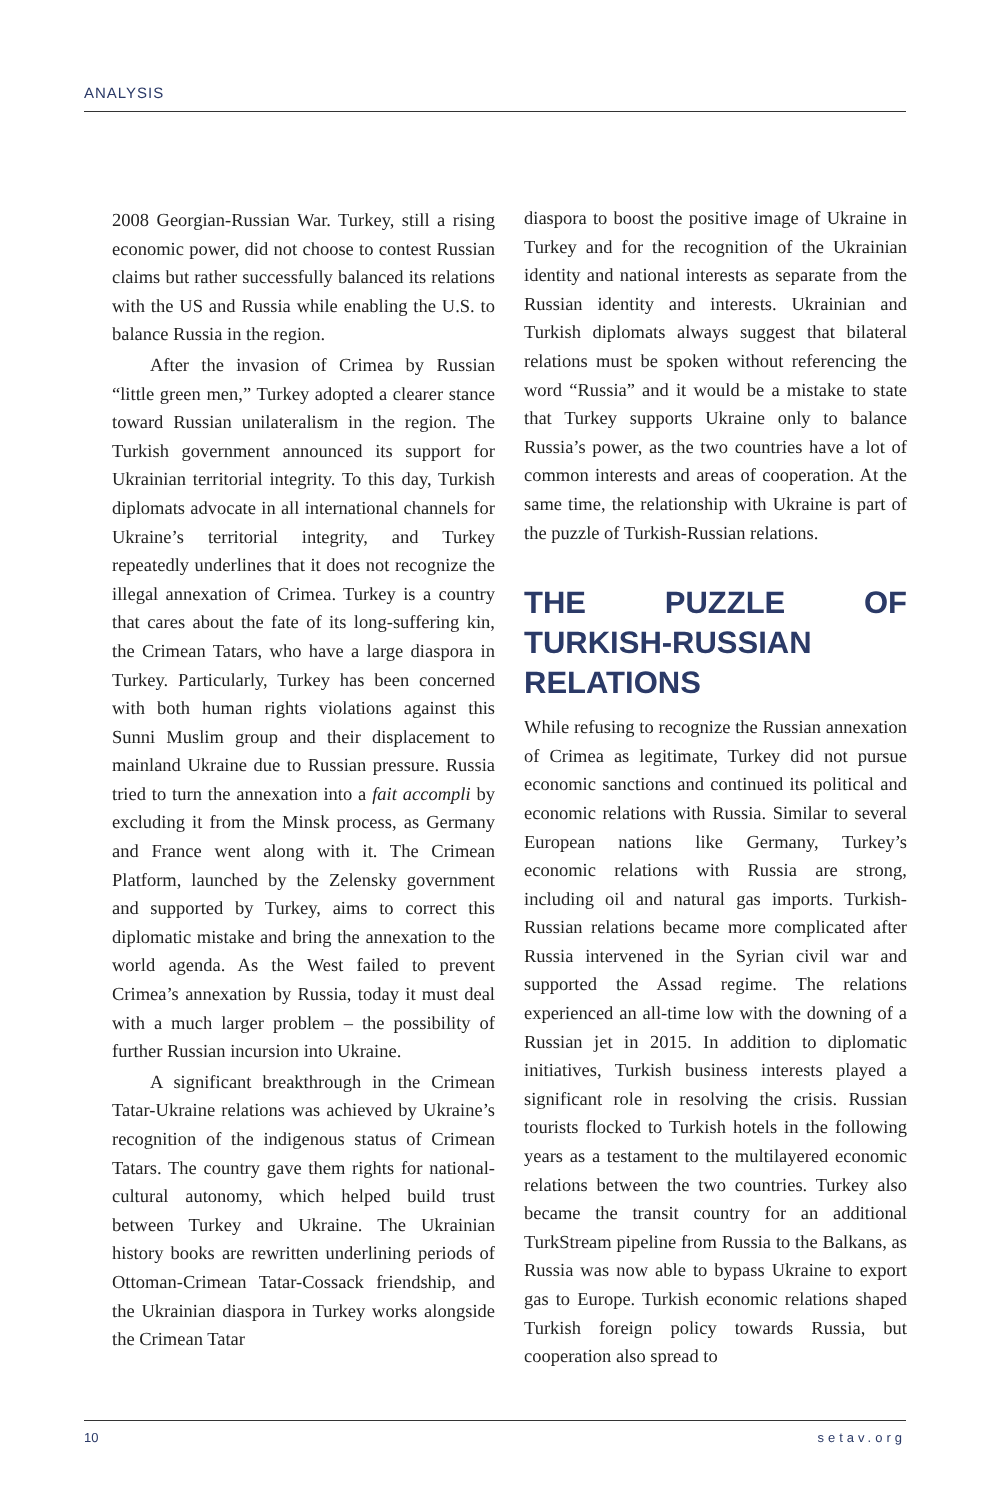ANALYSIS
2008 Georgian-Russian War. Turkey, still a rising economic power, did not choose to contest Russian claims but rather successfully balanced its relations with the US and Russia while enabling the U.S. to balance Russia in the region.
After the invasion of Crimea by Russian “little green men,” Turkey adopted a clearer stance toward Russian unilateralism in the region. The Turkish government announced its support for Ukrainian territorial integrity. To this day, Turkish diplomats advocate in all international channels for Ukraine’s territorial integrity, and Turkey repeatedly underlines that it does not recognize the illegal annexation of Crimea. Turkey is a country that cares about the fate of its long-suffering kin, the Crimean Tatars, who have a large diaspora in Turkey. Particularly, Turkey has been concerned with both human rights violations against this Sunni Muslim group and their displacement to mainland Ukraine due to Russian pressure. Russia tried to turn the annexation into a fait accompli by excluding it from the Minsk process, as Germany and France went along with it. The Crimean Platform, launched by the Zelensky government and supported by Turkey, aims to correct this diplomatic mistake and bring the annexation to the world agenda. As the West failed to prevent Crimea’s annexation by Russia, today it must deal with a much larger problem – the possibility of further Russian incursion into Ukraine.
A significant breakthrough in the Crimean Tatar-Ukraine relations was achieved by Ukraine’s recognition of the indigenous status of Crimean Tatars. The country gave them rights for national-cultural autonomy, which helped build trust between Turkey and Ukraine. The Ukrainian history books are rewritten underlining periods of Ottoman-Crimean Tatar-Cossack friendship, and the Ukrainian diaspora in Turkey works alongside the Crimean Tatar
diaspora to boost the positive image of Ukraine in Turkey and for the recognition of the Ukrainian identity and national interests as separate from the Russian identity and interests. Ukrainian and Turkish diplomats always suggest that bilateral relations must be spoken without referencing the word “Russia” and it would be a mistake to state that Turkey supports Ukraine only to balance Russia’s power, as the two countries have a lot of common interests and areas of cooperation. At the same time, the relationship with Ukraine is part of the puzzle of Turkish-Russian relations.
THE PUZZLE OF TURKISH-RUSSIAN RELATIONS
While refusing to recognize the Russian annexation of Crimea as legitimate, Turkey did not pursue economic sanctions and continued its political and economic relations with Russia. Similar to several European nations like Germany, Turkey’s economic relations with Russia are strong, including oil and natural gas imports. Turkish-Russian relations became more complicated after Russia intervened in the Syrian civil war and supported the Assad regime. The relations experienced an all-time low with the downing of a Russian jet in 2015. In addition to diplomatic initiatives, Turkish business interests played a significant role in resolving the crisis. Russian tourists flocked to Turkish hotels in the following years as a testament to the multilayered economic relations between the two countries. Turkey also became the transit country for an additional TurkStream pipeline from Russia to the Balkans, as Russia was now able to bypass Ukraine to export gas to Europe. Turkish economic relations shaped Turkish foreign policy towards Russia, but cooperation also spread to
10 setav.org